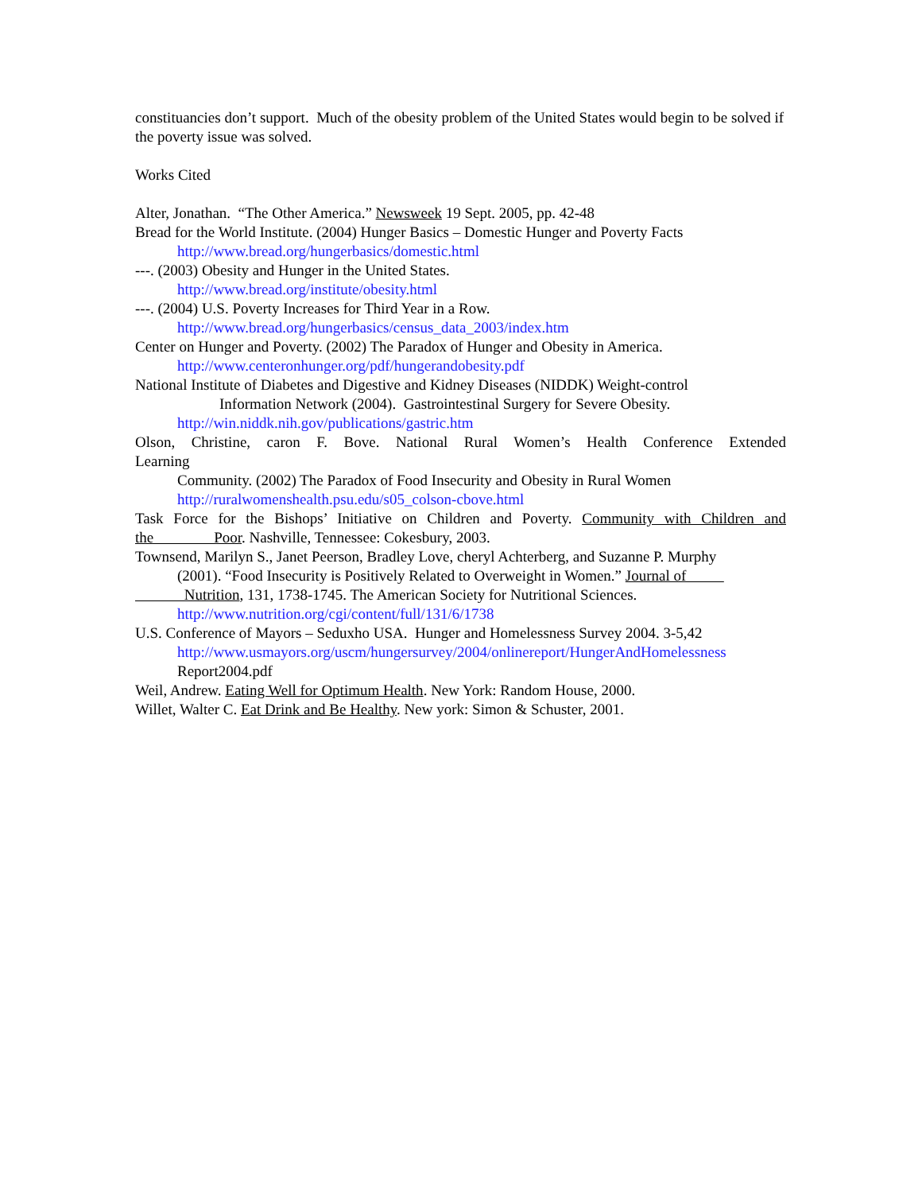constituancies don’t support. Much of the obesity problem of the United States would begin to be solved if the poverty issue was solved.
Works Cited
Alter, Jonathan. “The Other America.” Newsweek 19 Sept. 2005, pp. 42-48
Bread for the World Institute. (2004) Hunger Basics – Domestic Hunger and Poverty Facts
http://www.bread.org/hungerbasics/domestic.html
---. (2003) Obesity and Hunger in the United States.
http://www.bread.org/institute/obesity.html
---. (2004) U.S. Poverty Increases for Third Year in a Row.
http://www.bread.org/hungerbasics/census_data_2003/index.htm
Center on Hunger and Poverty. (2002) The Paradox of Hunger and Obesity in America.
http://www.centeronhunger.org/pdf/hungerandobesity.pdf
National Institute of Diabetes and Digestive and Kidney Diseases (NIDDK) Weight-control
Information Network (2004). Gastrointestinal Surgery for Severe Obesity.
http://win.niddk.nih.gov/publications/gastric.htm
Olson, Christine, caron F. Bove. National Rural Women’s Health Conference Extended
Learning
Community. (2002) The Paradox of Food Insecurity and Obesity in Rural Women
http://ruralwomenshealth.psu.edu/s05_colson-cbove.html
Task Force for the Bishops’ Initiative on Children and Poverty. Community with Children and
the Poor. Nashville, Tennessee: Cokesbury, 2003.
Townsend, Marilyn S., Janet Peerson, Bradley Love, cheryl Achterberg, and Suzanne P. Murphy
(2001). “Food Insecurity is Positively Related to Overweight in Women.” Journal of
Nutrition, 131, 1738-1745. The American Society for Nutritional Sciences.
http://www.nutrition.org/cgi/content/full/131/6/1738
U.S. Conference of Mayors – Seduxho USA. Hunger and Homelessness Survey 2004. 3-5,42
http://www.usmayors.org/uscm/hungersurvey/2004/onlinereport/HungerAndHomelessness
Report2004.pdf
Weil, Andrew. Eating Well for Optimum Health. New York: Random House, 2000.
Willet, Walter C. Eat Drink and Be Healthy. New york: Simon & Schuster, 2001.